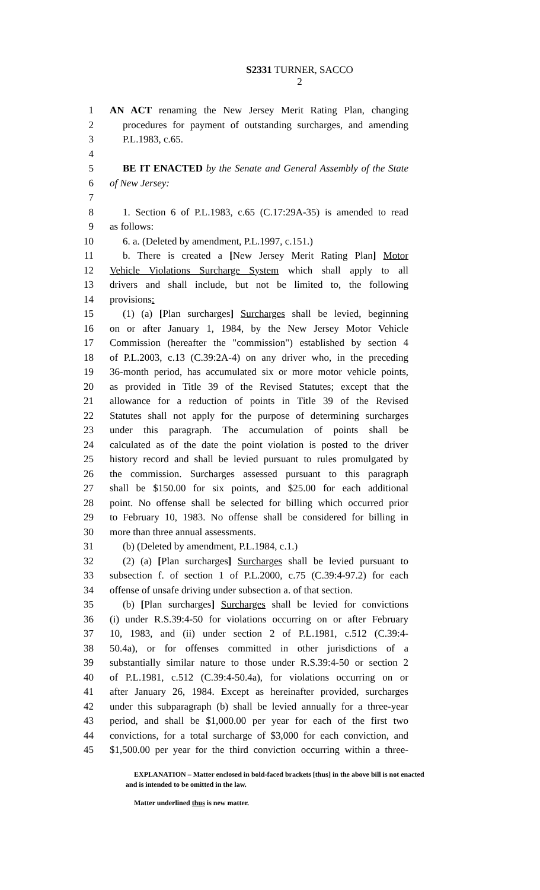S2331 TURNER, SACCO
2
1 AN ACT renaming the New Jersey Merit Rating Plan, changing
2 procedures for payment of outstanding surcharges, and amending
3 P.L.1983, c.65.
4
5 BE IT ENACTED by the Senate and General Assembly of the State
6 of New Jersey:
7
8 1. Section 6 of P.L.1983, c.65 (C.17:29A-35) is amended to read
9 as follows:
10 6. a. (Deleted by amendment, P.L.1997, c.151.)
11 b. There is created a [New Jersey Merit Rating Plan] Motor
12 Vehicle Violations Surcharge System which shall apply to all
13 drivers and shall include, but not be limited to, the following
14 provisions:
15 (1) (a) [Plan surcharges] Surcharges shall be levied, beginning
16 on or after January 1, 1984, by the New Jersey Motor Vehicle
17 Commission (hereafter the "commission") established by section 4
18 of P.L.2003, c.13 (C.39:2A-4) on any driver who, in the preceding
19 36-month period, has accumulated six or more motor vehicle points,
20 as provided in Title 39 of the Revised Statutes; except that the
21 allowance for a reduction of points in Title 39 of the Revised
22 Statutes shall not apply for the purpose of determining surcharges
23 under this paragraph. The accumulation of points shall be
24 calculated as of the date the point violation is posted to the driver
25 history record and shall be levied pursuant to rules promulgated by
26 the commission. Surcharges assessed pursuant to this paragraph
27 shall be $150.00 for six points, and $25.00 for each additional
28 point. No offense shall be selected for billing which occurred prior
29 to February 10, 1983. No offense shall be considered for billing in
30 more than three annual assessments.
31 (b) (Deleted by amendment, P.L.1984, c.1.)
32 (2) (a) [Plan surcharges] Surcharges shall be levied pursuant to
33 subsection f. of section 1 of P.L.2000, c.75 (C.39:4-97.2) for each
34 offense of unsafe driving under subsection a. of that section.
35 (b) [Plan surcharges] Surcharges shall be levied for convictions
36 (i) under R.S.39:4-50 for violations occurring on or after February
37 10, 1983, and (ii) under section 2 of P.L.1981, c.512 (C.39:4-
38 50.4a), or for offenses committed in other jurisdictions of a
39 substantially similar nature to those under R.S.39:4-50 or section 2
40 of P.L.1981, c.512 (C.39:4-50.4a), for violations occurring on or
41 after January 26, 1984. Except as hereinafter provided, surcharges
42 under this subparagraph (b) shall be levied annually for a three-year
43 period, and shall be $1,000.00 per year for each of the first two
44 convictions, for a total surcharge of $3,000 for each conviction, and
45 $1,500.00 per year for the third conviction occurring within a three-
EXPLANATION – Matter enclosed in bold-faced brackets [thus] in the above bill is not enacted and is intended to be omitted in the law.
Matter underlined thus is new matter.